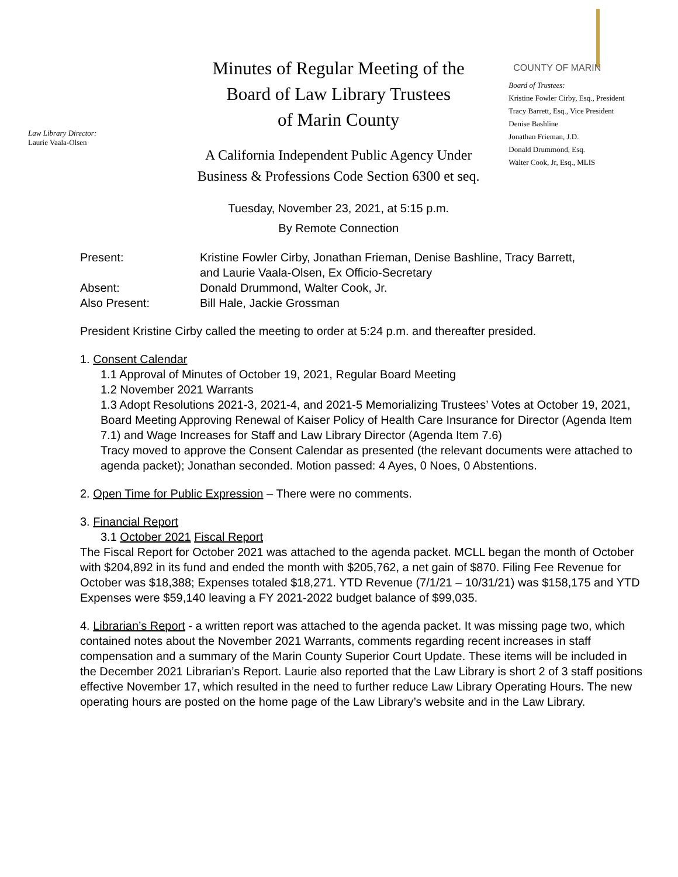Law Library Director:
Laurie Vaala-Olsen
Minutes of Regular Meeting of the
Board of Law Library Trustees
of Marin County
A California Independent Public Agency Under
Business & Professions Code Section 6300 et seq.
Tuesday, November 23, 2021, at 5:15 p.m.
By Remote Connection
COUNTY OF MARIN
Board of Trustees:
Kristine Fowler Cirby, Esq., President
Tracy Barrett, Esq., Vice President
Denise Bashline
Jonathan Frieman, J.D.
Donald Drummond, Esq.
Walter Cook, Jr, Esq., MLIS
| Present: | Kristine Fowler Cirby, Jonathan Frieman, Denise Bashline, Tracy Barrett, and Laurie Vaala-Olsen, Ex Officio-Secretary |
| Absent: | Donald Drummond, Walter Cook, Jr. |
| Also Present: | Bill Hale, Jackie Grossman |
President Kristine Cirby called the meeting to order at 5:24 p.m. and thereafter presided.
1. Consent Calendar
1.1 Approval of Minutes of October 19, 2021, Regular Board Meeting
1.2 November 2021 Warrants
1.3 Adopt Resolutions 2021-3, 2021-4, and 2021-5 Memorializing Trustees’ Votes at October 19, 2021, Board Meeting Approving Renewal of Kaiser Policy of Health Care Insurance for Director (Agenda Item 7.1) and Wage Increases for Staff and Law Library Director (Agenda Item 7.6)
Tracy moved to approve the Consent Calendar as presented (the relevant documents were attached to agenda packet); Jonathan seconded. Motion passed: 4 Ayes, 0 Noes, 0 Abstentions.
2. Open Time for Public Expression – There were no comments.
3. Financial Report
3.1 October 2021 Fiscal Report
The Fiscal Report for October 2021 was attached to the agenda packet. MCLL began the month of October with $204,892 in its fund and ended the month with $205,762, a net gain of $870. Filing Fee Revenue for October was $18,388; Expenses totaled $18,271. YTD Revenue (7/1/21 – 10/31/21) was $158,175 and YTD Expenses were $59,140 leaving a FY 2021-2022 budget balance of $99,035.
4. Librarian’s Report - a written report was attached to the agenda packet. It was missing page two, which contained notes about the November 2021 Warrants, comments regarding recent increases in staff compensation and a summary of the Marin County Superior Court Update. These items will be included in the December 2021 Librarian’s Report. Laurie also reported that the Law Library is short 2 of 3 staff positions effective November 17, which resulted in the need to further reduce Law Library Operating Hours. The new operating hours are posted on the home page of the Law Library’s website and in the Law Library.